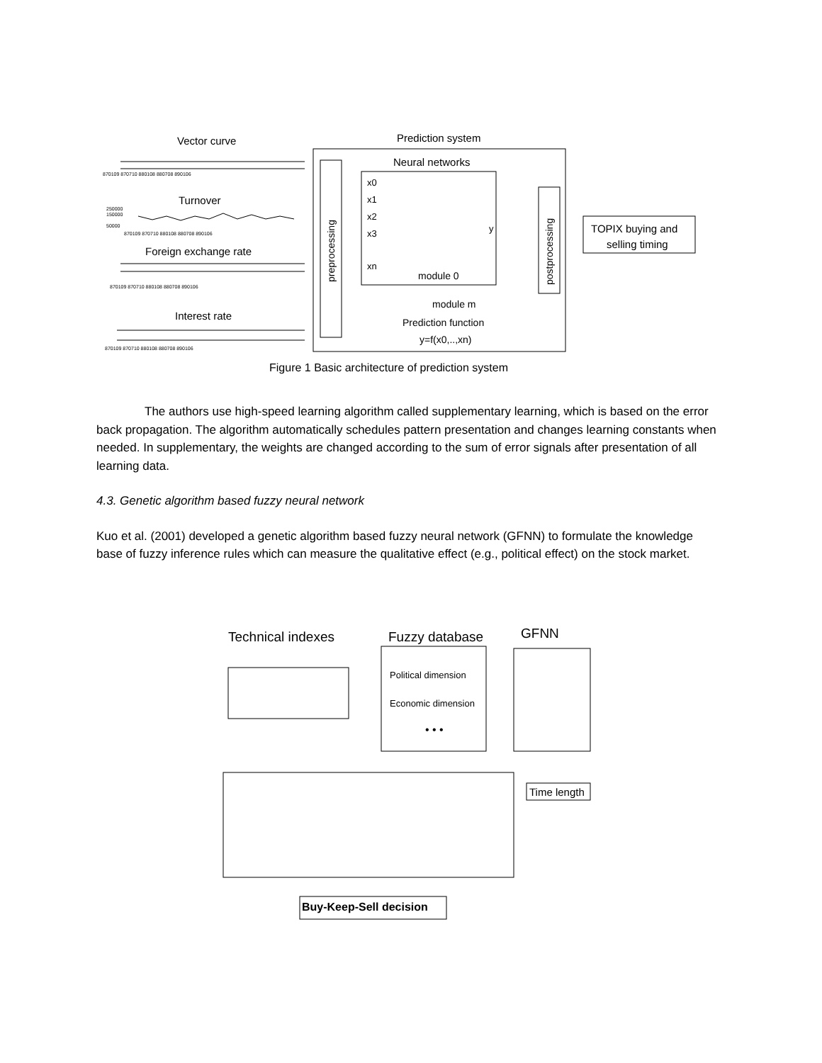Vector curve
870109 870710 880108 880708 890106
Turnover
250000
150000
50000
870109 870710 880108 880708 890106
Foreign exchange rate
870109 870710 880108 880708 890106
Interest rate
870109 870710 880108 880708 890106
Prediction system
preprocessing
Neural networks
x0
x1
x2
x3
xn
y
module 0
module m
postprocessing
Prediction function
y=f(x0,..,xn)
TOPIX buying and
selling timing
Figure 1 Basic architecture of prediction system
The authors use high-speed learning algorithm called supplementary learning, which is based on the error back propagation. The algorithm automatically schedules pattern presentation and changes learning constants when needed. In supplementary, the weights are changed according to the sum of error signals after presentation of all learning data.
4.3. Genetic algorithm based fuzzy neural network
Kuo et al. (2001) developed a genetic algorithm based fuzzy neural network (GFNN) to formulate the knowledge base of fuzzy inference rules which can measure the qualitative effect (e.g., political effect) on the stock market.
Technical indexes
Fuzzy database
GFNN
Political dimension
Economic dimension
• • •
Time length
Buy-Keep-Sell decision